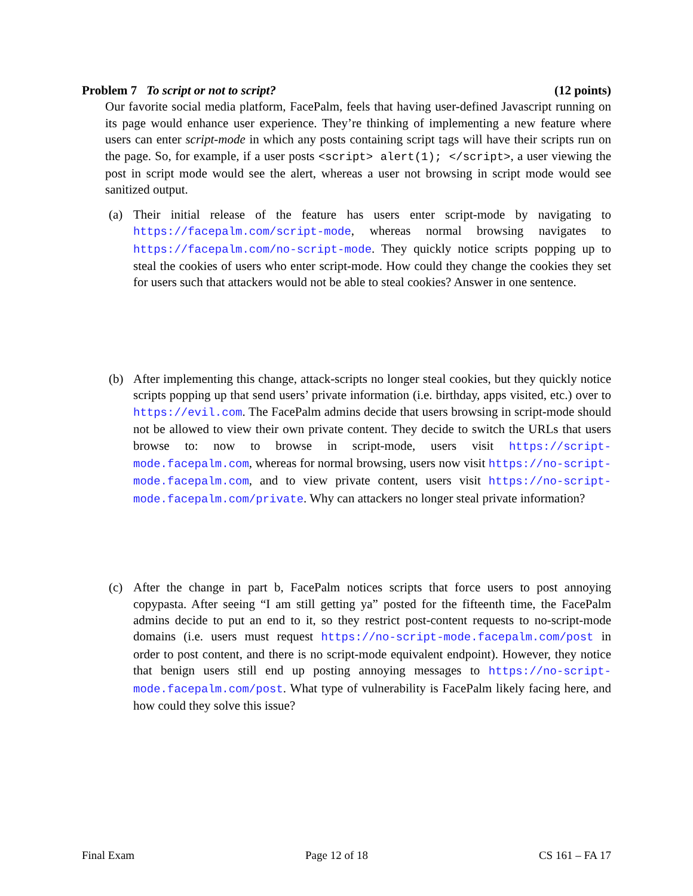Problem 7 To script or not to script? (12 points)
Our favorite social media platform, FacePalm, feels that having user-defined Javascript running on its page would enhance user experience. They’re thinking of implementing a new feature where users can enter script-mode in which any posts containing script tags will have their scripts run on the page. So, for example, if a user posts <script> alert(1); </script>, a user viewing the post in script mode would see the alert, whereas a user not browsing in script mode would see sanitized output.
(a) Their initial release of the feature has users enter script-mode by navigating to https://facepalm.com/script-mode, whereas normal browsing navigates to https://facepalm.com/no-script-mode. They quickly notice scripts popping up to steal the cookies of users who enter script-mode. How could they change the cookies they set for users such that attackers would not be able to steal cookies? Answer in one sentence.
(b) After implementing this change, attack-scripts no longer steal cookies, but they quickly notice scripts popping up that send users’ private information (i.e. birthday, apps visited, etc.) over to https://evil.com. The FacePalm admins decide that users browsing in script-mode should not be allowed to view their own private content. They decide to switch the URLs that users browse to: now to browse in script-mode, users visit https://script-mode.facepalm.com, whereas for normal browsing, users now visit https://no-script-mode.facepalm.com, and to view private content, users visit https://no-script-mode.facepalm.com/private. Why can attackers no longer steal private information?
(c) After the change in part b, FacePalm notices scripts that force users to post annoying copypasta. After seeing “I am still getting ya” posted for the fifteenth time, the FacePalm admins decide to put an end to it, so they restrict post-content requests to no-script-mode domains (i.e. users must request https://no-script-mode.facepalm.com/post in order to post content, and there is no script-mode equivalent endpoint). However, they notice that benign users still end up posting annoying messages to https://no-script-mode.facepalm.com/post. What type of vulnerability is FacePalm likely facing here, and how could they solve this issue?
Final Exam Page 12 of 18 CS 161 – FA 17